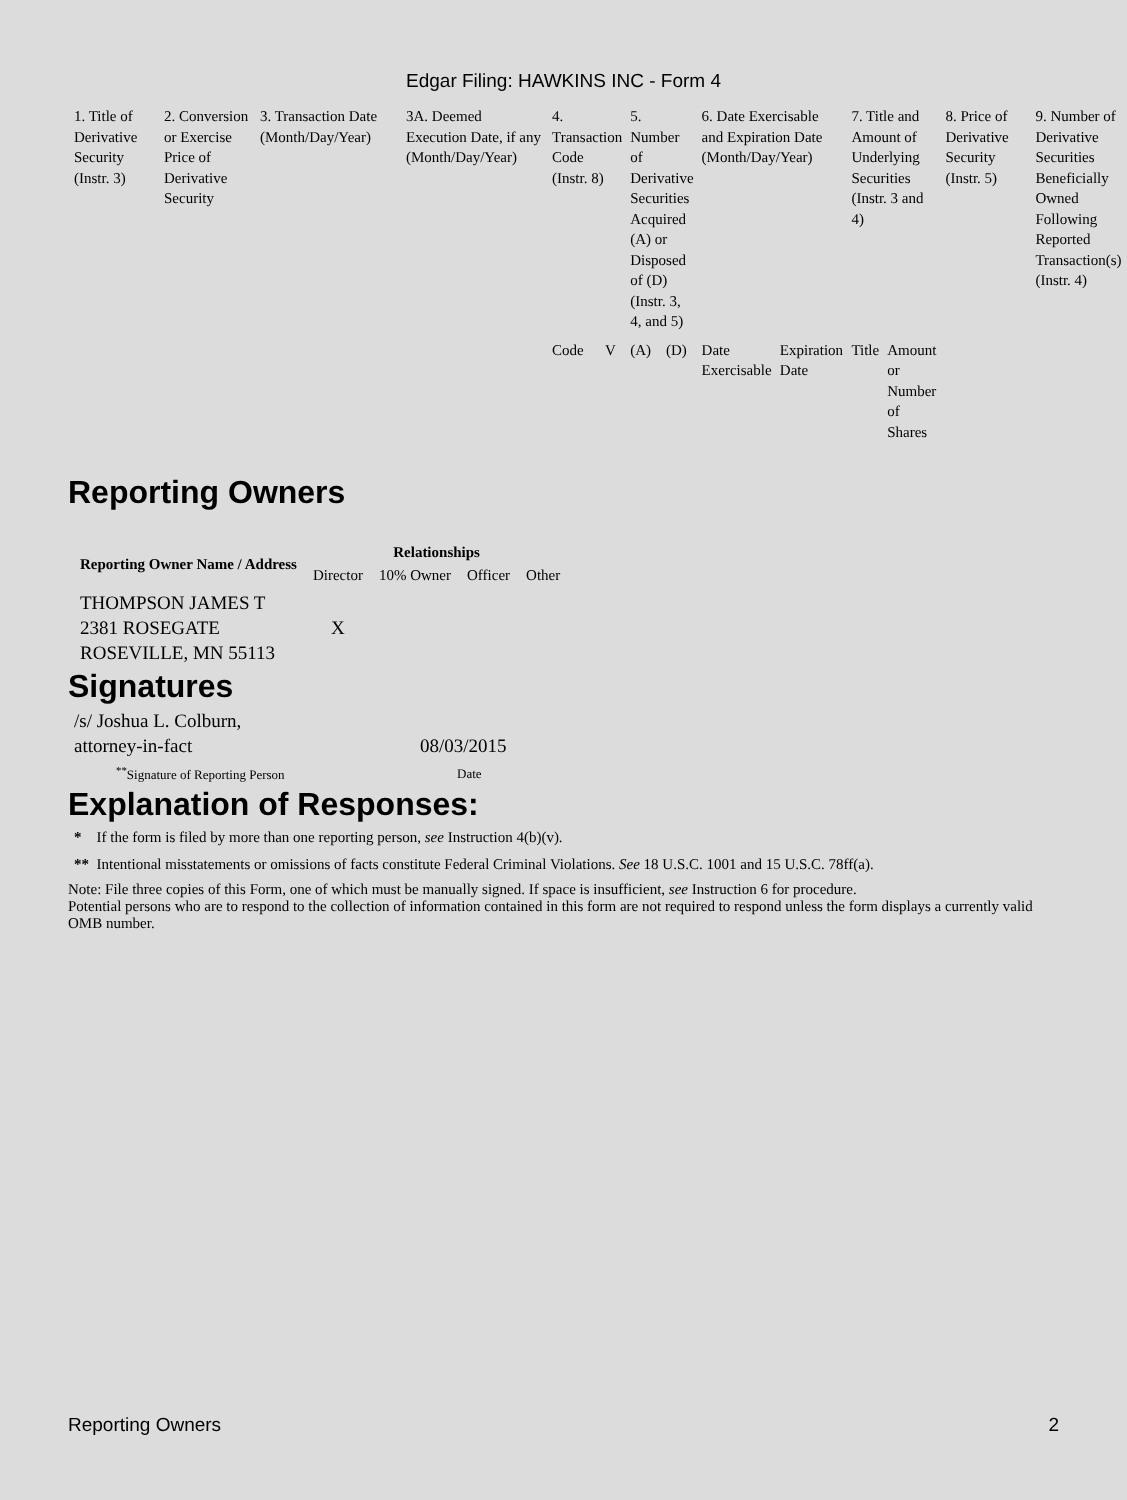Edgar Filing: HAWKINS INC - Form 4
| 1. Title of Derivative Security (Instr. 3) | 2. Conversion or Exercise Price of Derivative Security | 3. Transaction Date (Month/Day/Year) | 3A. Deemed Execution Date, if any (Month/Day/Year) | 4. Transaction Code (Instr. 8) | | 5. Number of Derivative Securities Acquired (A) or Disposed of (D) (Instr. 3, 4, and 5) | | 6. Date Exercisable and Expiration Date (Month/Day/Year) | | 7. Title and Amount of Underlying Securities (Instr. 3 and 4) | | 8. Price of Derivative Security (Instr. 5) | 9. Number of Derivative Securities Beneficially Owned Following Reported Transaction(s) (Instr. 4) |
| | | | | Code | V | (A) | (D) | Date Exercisable | Expiration Date | Title | Amount or Number of Shares | | |
Reporting Owners
| Reporting Owner Name / Address | Relationships | | | |
| --- | --- | --- | --- | --- |
| | Director | 10% Owner | Officer | Other |
| THOMPSON JAMES T 2381 ROSEGATE ROSEVILLE, MN 55113 | X | | | |
Signatures
| /s/ Joshua L. Colburn, attorney-in-fact | 08/03/2015 |
| <sup>**</sup> Signature of Reporting Person | Date |
Explanation of Responses:
* If the form is filed by more than one reporting person, see Instruction 4(b)(v).
** Intentional misstatements or omissions of facts constitute Federal Criminal Violations. See 18 U.S.C. 1001 and 15 U.S.C. 78ff(a).
Note: File three copies of this Form, one of which must be manually signed. If space is insufficient, see Instruction 6 for procedure.
Potential persons who are to respond to the collection of information contained in this form are not required to respond unless the form displays a currently valid OMB number.
Reporting Owners 2